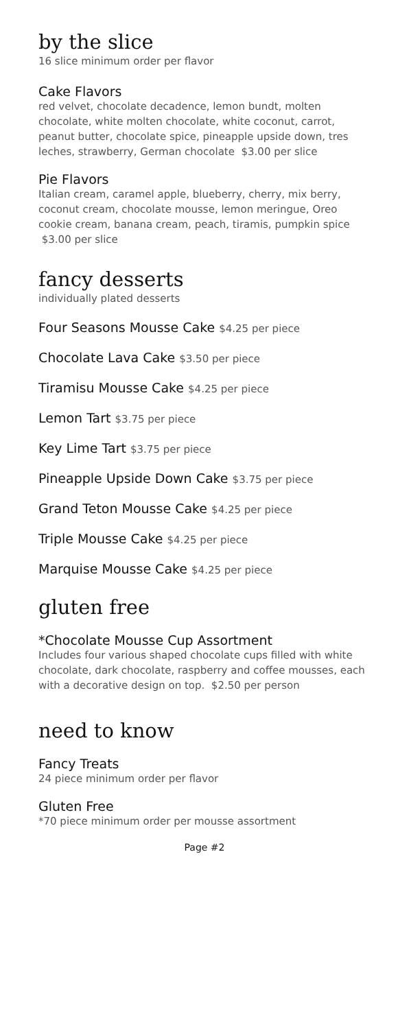by the slice
16 slice minimum order per flavor
Cake Flavors
red velvet, chocolate decadence, lemon bundt, molten chocolate, white molten chocolate, white coconut, carrot, peanut butter, chocolate spice, pineapple upside down, tres leches, strawberry, German chocolate $3.00 per slice
Pie Flavors
Italian cream, caramel apple, blueberry, cherry, mix berry, coconut cream, chocolate mousse, lemon meringue, Oreo cookie cream, banana cream, peach, tiramis, pumpkin spice $3.00 per slice
fancy desserts
individually plated desserts
Four Seasons Mousse Cake $4.25 per piece
Chocolate Lava Cake $3.50 per piece
Tiramisu Mousse Cake $4.25 per piece
Lemon Tart $3.75 per piece
Key Lime Tart $3.75 per piece
Pineapple Upside Down Cake $3.75 per piece
Grand Teton Mousse Cake $4.25 per piece
Triple Mousse Cake $4.25 per piece
Marquise Mousse Cake $4.25 per piece
gluten free
*Chocolate Mousse Cup Assortment
Includes four various shaped chocolate cups filled with white chocolate, dark chocolate, raspberry and coffee mousses, each with a decorative design on top. $2.50 per person
need to know
Fancy Treats
24 piece minimum order per flavor
Gluten Free
*70 piece minimum order per mousse assortment
Page #2